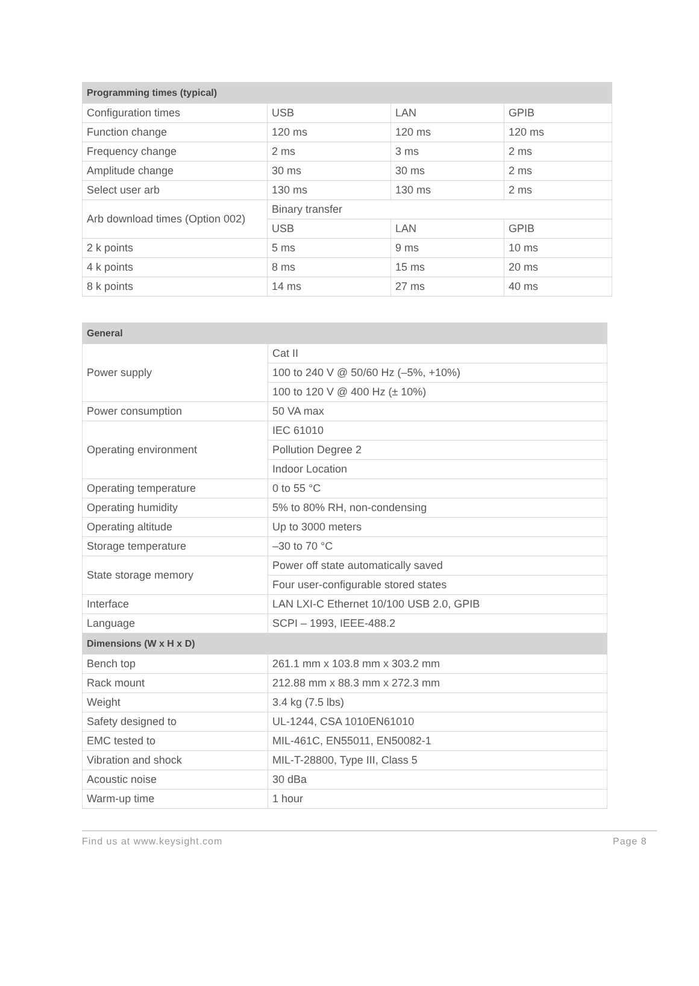| Programming times (typical) | | | |
| --- | --- | --- | --- |
| Configuration times | USB | LAN | GPIB |
| Function change | 120 ms | 120 ms | 120 ms |
| Frequency change | 2 ms | 3 ms | 2 ms |
| Amplitude change | 30 ms | 30 ms | 2 ms |
| Select user arb | 130 ms | 130 ms | 2 ms |
| Arb download times (Option 002) | Binary transfer | | |
| | USB | LAN | GPIB |
| 2 k points | 5 ms | 9 ms | 10 ms |
| 4 k points | 8 ms | 15 ms | 20 ms |
| 8 k points | 14 ms | 27 ms | 40 ms |
| General | |
| --- | --- |
| Power supply | Cat II |
| | 100 to 240 V @ 50/60 Hz (–5%, +10%) |
| | 100 to 120 V @ 400 Hz (± 10%) |
| Power consumption | 50 VA max |
| Operating environment | IEC 61010 |
| | Pollution Degree 2 |
| | Indoor Location |
| Operating temperature | 0 to 55 °C |
| Operating humidity | 5% to 80% RH, non-condensing |
| Operating altitude | Up to 3000 meters |
| Storage temperature | –30 to 70 °C |
| State storage memory | Power off state automatically saved |
| | Four user-configurable stored states |
| Interface | LAN LXI-C Ethernet 10/100 USB 2.0, GPIB |
| Language | SCPI – 1993, IEEE-488.2 |
| Dimensions (W x H x D) | |
| Bench top | 261.1 mm x 103.8 mm x 303.2 mm |
| Rack mount | 212.88 mm x 88.3 mm x 272.3 mm |
| Weight | 3.4 kg (7.5 lbs) |
| Safety designed to | UL-1244, CSA 1010EN61010 |
| EMC tested to | MIL-461C, EN55011, EN50082-1 |
| Vibration and shock | MIL-T-28800, Type III, Class 5 |
| Acoustic noise | 30 dBa |
| Warm-up time | 1 hour |
Find us at www.keysight.com Page 8